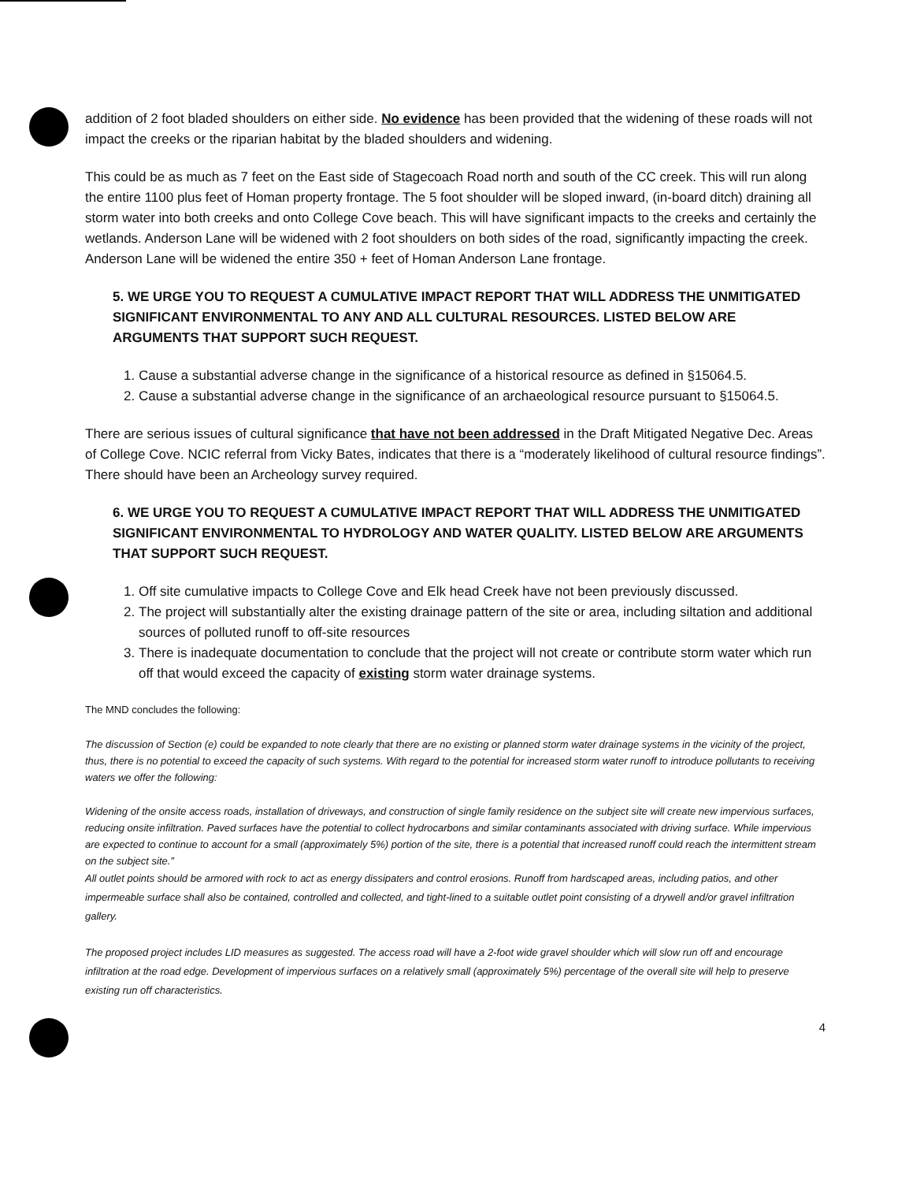addition of 2 foot bladed shoulders on either side. No evidence has been provided that the widening of these roads will not impact the creeks or the riparian habitat by the bladed shoulders and widening.
This could be as much as 7 feet on the East side of Stagecoach Road north and south of the CC creek. This will run along the entire 1100 plus feet of Homan property frontage. The 5 foot shoulder will be sloped inward, (in-board ditch) draining all storm water into both creeks and onto College Cove beach. This will have significant impacts to the creeks and certainly the wetlands. Anderson Lane will be widened with 2 foot shoulders on both sides of the road, significantly impacting the creek. Anderson Lane will be widened the entire 350 + feet of Homan Anderson Lane frontage.
5. WE URGE YOU TO REQUEST A CUMULATIVE IMPACT REPORT THAT WILL ADDRESS THE UNMITIGATED SIGNIFICANT ENVIRONMENTAL TO ANY AND ALL CULTURAL RESOURCES. LISTED BELOW ARE ARGUMENTS THAT SUPPORT SUCH REQUEST.
1. Cause a substantial adverse change in the significance of a historical resource as defined in §15064.5.
2. Cause a substantial adverse change in the significance of an archaeological resource pursuant to §15064.5.
There are serious issues of cultural significance that have not been addressed in the Draft Mitigated Negative Dec. Areas of College Cove. NCIC referral from Vicky Bates, indicates that there is a “moderately likelihood of cultural resource findings”. There should have been an Archeology survey required.
6. WE URGE YOU TO REQUEST A CUMULATIVE IMPACT REPORT THAT WILL ADDRESS THE UNMITIGATED SIGNIFICANT ENVIRONMENTAL TO HYDROLOGY AND WATER QUALITY. LISTED BELOW ARE ARGUMENTS THAT SUPPORT SUCH REQUEST.
1. Off site cumulative impacts to College Cove and Elk head Creek have not been previously discussed.
2. The project will substantially alter the existing drainage pattern of the site or area, including siltation and additional sources of polluted runoff to off-site resources
3. There is inadequate documentation to conclude that the project will not create or contribute storm water which run off that would exceed the capacity of existing storm water drainage systems.
The MND concludes the following:
The discussion of Section (e) could be expanded to note clearly that there are no existing or planned storm water drainage systems in the vicinity of the project, thus, there is no potential to exceed the capacity of such systems. With regard to the potential for increased storm water runoff to introduce pollutants to receiving waters we offer the following:
Widening of the onsite access roads, installation of driveways, and construction of single family residence on the subject site will create new impervious surfaces, reducing onsite infiltration. Paved surfaces have the potential to collect hydrocarbons and similar contaminants associated with driving surface. While impervious are expected to continue to account for a small (approximately 5%) portion of the site, there is a potential that increased runoff could reach the intermittent stream on the subject site.”
All outlet points should be armored with rock to act as energy dissipaters and control erosions. Runoff from hardscaped areas, including patios, and other impermeable surface shall also be contained, controlled and collected, and tight-lined to a suitable outlet point consisting of a drywell and/or gravel infiltration gallery.
The proposed project includes LID measures as suggested. The access road will have a 2-foot wide gravel shoulder which will slow run off and encourage infiltration at the road edge. Development of impervious surfaces on a relatively small (approximately 5%) percentage of the overall site will help to preserve existing run off characteristics.
4